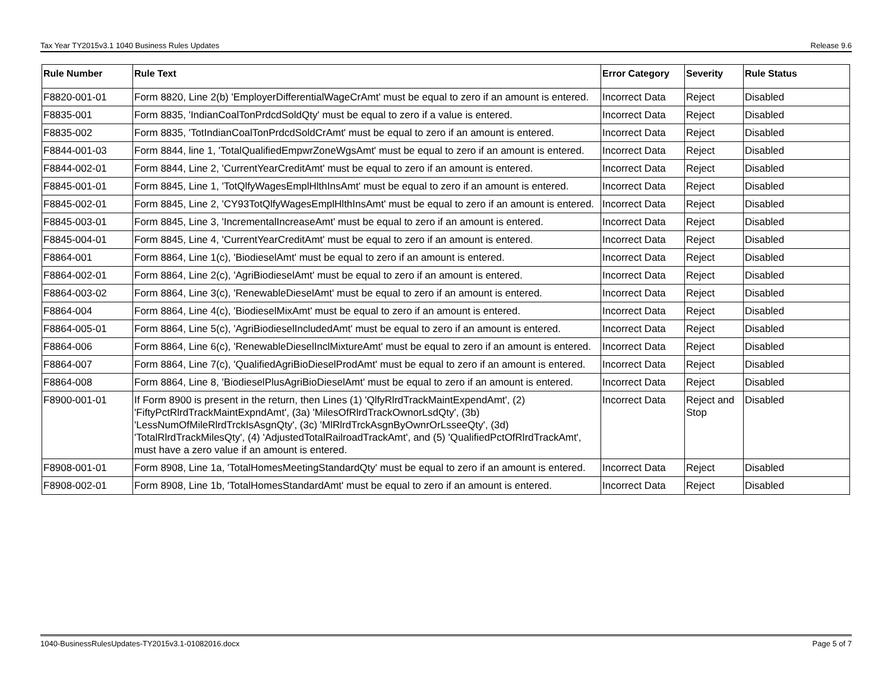Tax Year TY2015v3.1 1040 Business Rules Updates Release 9.6
| Rule Number | Rule Text | Error Category | Severity | Rule Status |
| --- | --- | --- | --- | --- |
| F8820-001-01 | Form 8820, Line 2(b) 'EmployerDifferentialWageCrAmt' must be equal to zero if an amount is entered. | Incorrect Data | Reject | Disabled |
| F8835-001 | Form 8835, 'IndianCoalTonPrdcdSoldQty' must be equal to zero if a value is entered. | Incorrect Data | Reject | Disabled |
| F8835-002 | Form 8835, 'TotIndianCoalTonPrdcdSoldCrAmt' must be equal to zero if an amount is entered. | Incorrect Data | Reject | Disabled |
| F8844-001-03 | Form 8844, line 1, 'TotalQualifiedEmpwrZoneWgsAmt' must be equal to zero if an amount is entered. | Incorrect Data | Reject | Disabled |
| F8844-002-01 | Form 8844, Line 2, 'CurrentYearCreditAmt' must be equal to zero if an amount is entered. | Incorrect Data | Reject | Disabled |
| F8845-001-01 | Form 8845, Line 1, 'TotQlfyWagesEmplHlthInsAmt' must be equal to zero if an amount is entered. | Incorrect Data | Reject | Disabled |
| F8845-002-01 | Form 8845, Line 2, 'CY93TotQlfyWagesEmplHlthInsAmt' must be equal to zero if an amount is entered. | Incorrect Data | Reject | Disabled |
| F8845-003-01 | Form 8845, Line 3, 'IncrementalIncreaseAmt' must be equal to zero if an amount is entered. | Incorrect Data | Reject | Disabled |
| F8845-004-01 | Form 8845, Line 4, 'CurrentYearCreditAmt' must be equal to zero if an amount is entered. | Incorrect Data | Reject | Disabled |
| F8864-001 | Form 8864, Line 1(c), 'BiodieselAmt' must be equal to zero if an amount is entered. | Incorrect Data | Reject | Disabled |
| F8864-002-01 | Form 8864, Line 2(c), 'AgriBiodieselAmt' must be equal to zero if an amount is entered. | Incorrect Data | Reject | Disabled |
| F8864-003-02 | Form 8864, Line 3(c), 'RenewableDieselAmt' must be equal to zero if an amount is entered. | Incorrect Data | Reject | Disabled |
| F8864-004 | Form 8864, Line 4(c), 'BiodieselMixAmt' must be equal to zero if an amount is entered. | Incorrect Data | Reject | Disabled |
| F8864-005-01 | Form 8864, Line 5(c), 'AgriBiodieselIncludedAmt' must be equal to zero if an amount is entered. | Incorrect Data | Reject | Disabled |
| F8864-006 | Form 8864, Line 6(c), 'RenewableDieselInclMixtureAmt' must be equal to zero if an amount is entered. | Incorrect Data | Reject | Disabled |
| F8864-007 | Form 8864, Line 7(c), 'QualifiedAgriBioDieselProdAmt' must be equal to zero if an amount is entered. | Incorrect Data | Reject | Disabled |
| F8864-008 | Form 8864, Line 8, 'BiodieselPlusAgriBioDieselAmt' must be equal to zero if an amount is entered. | Incorrect Data | Reject | Disabled |
| F8900-001-01 | If Form 8900 is present in the return, then Lines (1) 'QlfyRlrdTrackMaintExpendAmt', (2) 'FiftyPctRlrdTrackMaintExpndAmt', (3a) 'MilesOfRlrdTrackOwnorLsdQty', (3b) 'LessNumOfMileRlrdTrckIsAsgnQty', (3c) 'MlRlrdTrckAsgnByOwnrOrLsseeQty', (3d) 'TotalRlrdTrackMilesQty', (4) 'AdjustedTotalRailroadTrackAmt', and (5) 'QualifiedPctOfRlrdTrackAmt', must have a zero value if an amount is entered. | Incorrect Data | Reject and Stop | Disabled |
| F8908-001-01 | Form 8908, Line 1a, 'TotalHomesMeetingStandardQty' must be equal to zero if an amount is entered. | Incorrect Data | Reject | Disabled |
| F8908-002-01 | Form 8908, Line 1b, 'TotalHomesStandardAmt' must be equal to zero if an amount is entered. | Incorrect Data | Reject | Disabled |
1040-BusinessRulesUpdates-TY2015v3.1-01082016.docx Page 5 of 7